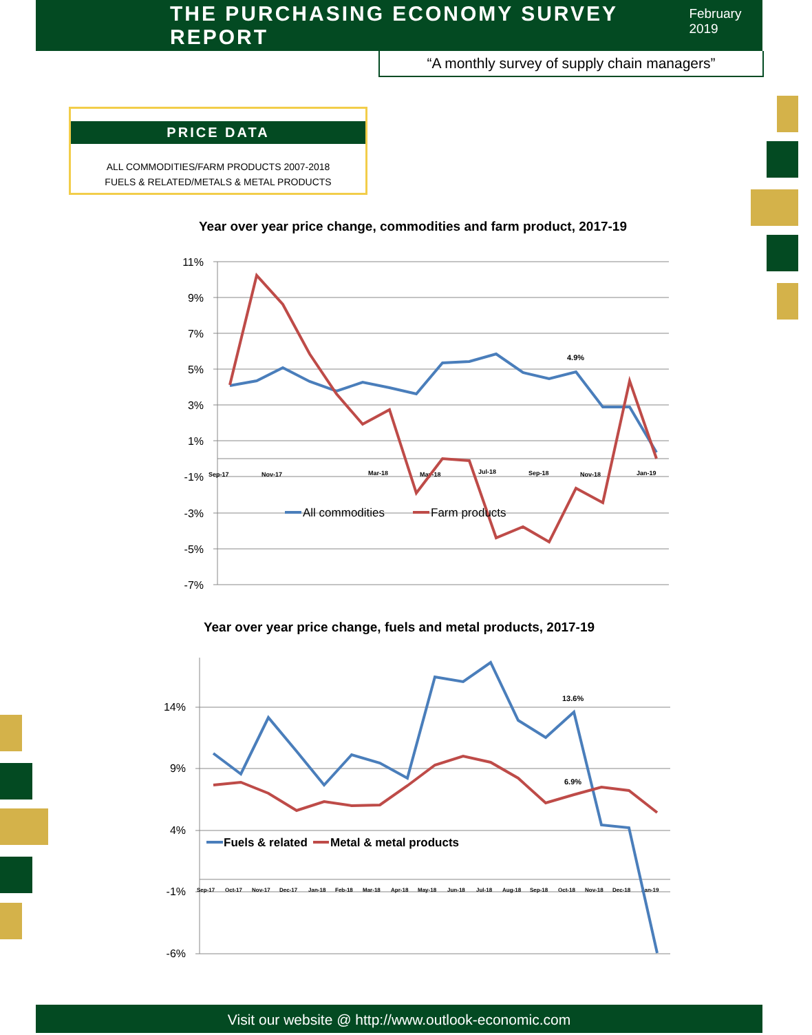THE PURCHASING ECONOMY SURVEY REPORT
February 2019
“A monthly survey of supply chain managers”
PRICE DATA
ALL COMMODITIES/FARM PRODUCTS 2007-2018
FUELS & RELATED/METALS & METAL PRODUCTS
Year over year price change, commodities and farm product, 2017-19
11%
9%
7%
5%
3%
1%
-1%
-3%
-5%
-7%
Sep-17
Nov-17
Mar-18
May-18
Jul-18
Sep-18
Nov-18
Jan-19
4.9%
All commodities
Farm products
Year over year price change, fuels and metal products, 2017-19
14%
9%
4%
-1%
-6%
Sep-17
Oct-17
Nov-17
Dec-17
Jan-18
Feb-18
Mar-18
Apr-18
May-18
Jun-18
Jul-18
Aug-18
Sep-18
Oct-18
Nov-18
Dec-18
Jan-19
13.6%
6.9%
Fuels & related
Metal & metal products
Visit our website @ http://www.outlook-economic.com